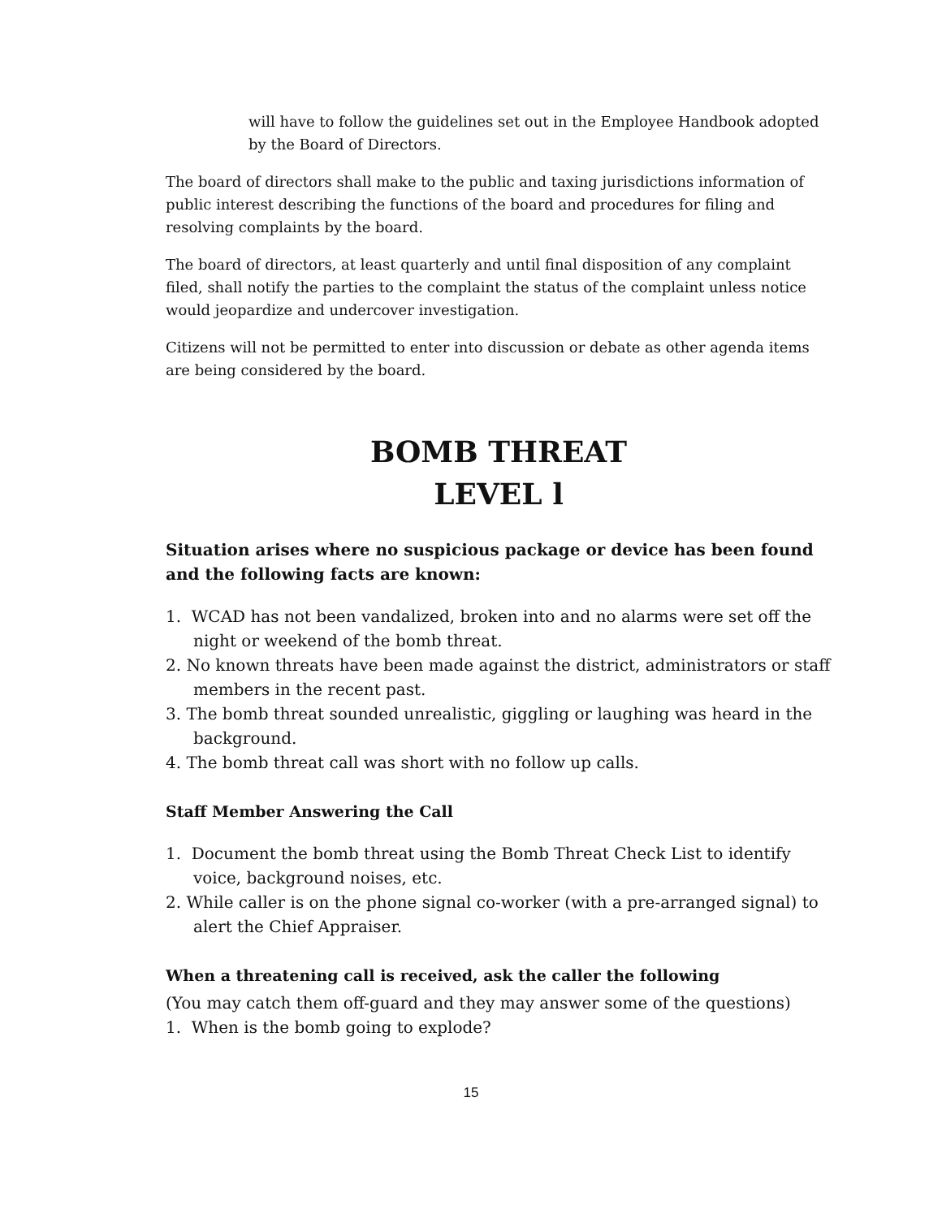will have to follow the guidelines set out in the Employee Handbook adopted by the Board of Directors.
The board of directors shall make to the public and taxing jurisdictions information of public interest describing the functions of the board and procedures for filing and resolving complaints by the board.
The board of directors, at least quarterly and until final disposition of any complaint filed, shall notify the parties to the complaint the status of the complaint unless notice would jeopardize and undercover investigation.
Citizens will not be permitted to enter into discussion or debate as other agenda items are being considered by the board.
BOMB THREAT
LEVEL l
Situation arises where no suspicious package or device has been found and the following facts are known:
1. WCAD has not been vandalized, broken into and no alarms were set off the night or weekend of the bomb threat.
2. No known threats have been made against the district, administrators or staff members in the recent past.
3. The bomb threat sounded unrealistic, giggling or laughing was heard in the background.
4. The bomb threat call was short with no follow up calls.
Staff Member Answering the Call
1. Document the bomb threat using the Bomb Threat Check List to identify voice, background noises, etc.
2. While caller is on the phone signal co-worker (with a pre-arranged signal) to alert the Chief Appraiser.
When a threatening call is received, ask the caller the following
(You may catch them off-guard and they may answer some of the questions)
1. When is the bomb going to explode?
15